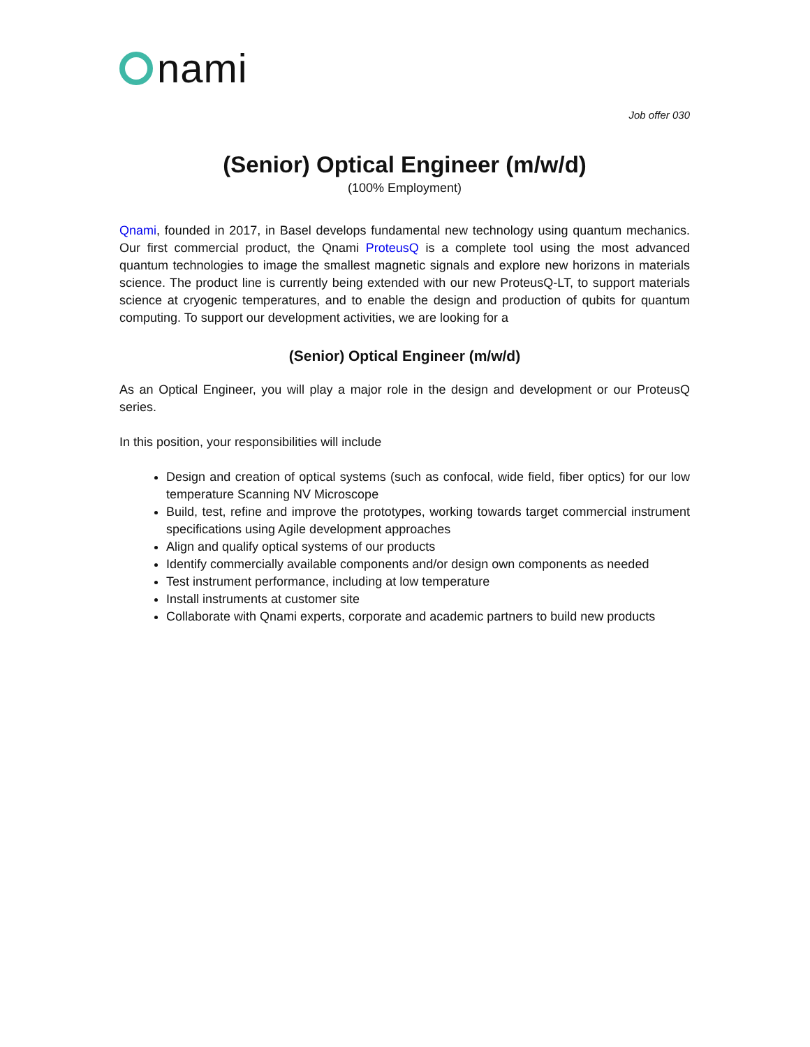nami
Job offer 030
(Senior) Optical Engineer (m/w/d)
(100% Employment)
Qnami, founded in 2017, in Basel develops fundamental new technology using quantum mechanics. Our first commercial product, the Qnami ProteusQ is a complete tool using the most advanced quantum technologies to image the smallest magnetic signals and explore new horizons in materials science. The product line is currently being extended with our new ProteusQ-LT, to support materials science at cryogenic temperatures, and to enable the design and production of qubits for quantum computing. To support our development activities, we are looking for a
(Senior) Optical Engineer (m/w/d)
As an Optical Engineer, you will play a major role in the design and development or our ProteusQ series.
In this position, your responsibilities will include
Design and creation of optical systems (such as confocal, wide field, fiber optics) for our low temperature Scanning NV Microscope
Build, test, refine and improve the prototypes, working towards target commercial instrument specifications using Agile development approaches
Align and qualify optical systems of our products
Identify commercially available components and/or design own components as needed
Test instrument performance, including at low temperature
Install instruments at customer site
Collaborate with Qnami experts, corporate and academic partners to build new products